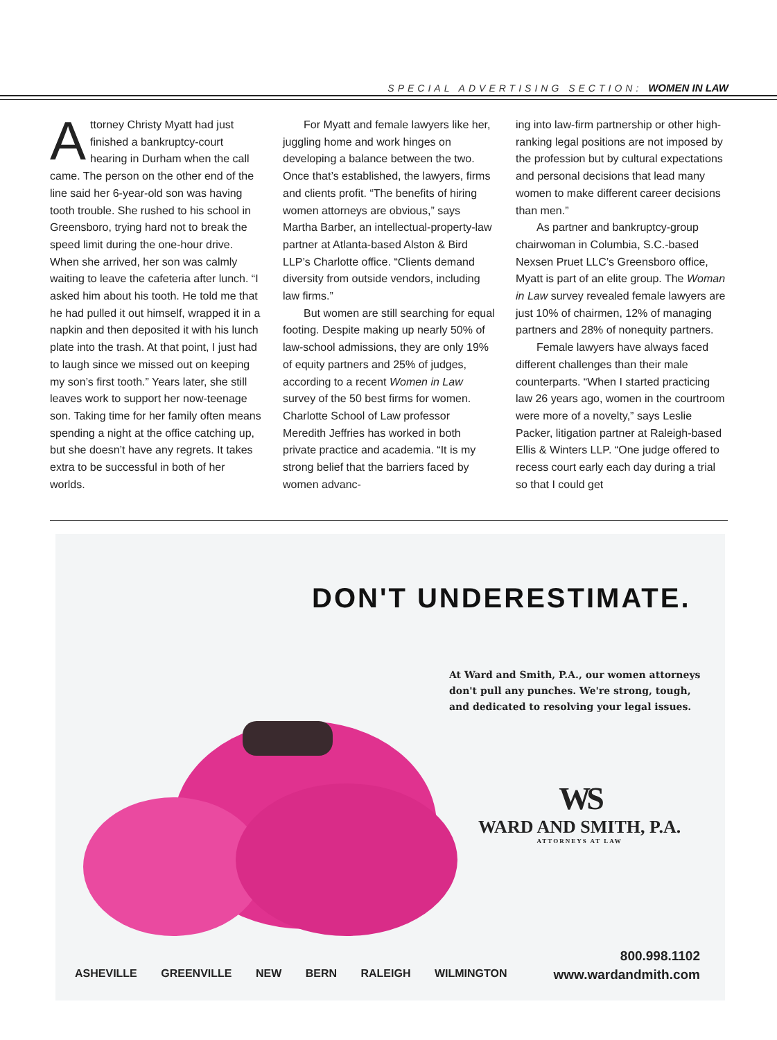SPECIAL ADVERTISING SECTION: WOMEN IN LAW
Attorney Christy Myatt had just finished a bankruptcy-court hearing in Durham when the call came. The person on the other end of the line said her 6-year-old son was having tooth trouble. She rushed to his school in Greensboro, trying hard not to break the speed limit during the one-hour drive. When she arrived, her son was calmly waiting to leave the cafeteria after lunch. “I asked him about his tooth. He told me that he had pulled it out himself, wrapped it in a napkin and then deposited it with his lunch plate into the trash. At that point, I just had to laugh since we missed out on keeping my son’s first tooth.” Years later, she still leaves work to support her now-teenage son. Taking time for her family often means spending a night at the office catching up, but she doesn’t have any regrets. It takes extra to be successful in both of her worlds.
For Myatt and female lawyers like her, juggling home and work hinges on developing a balance between the two. Once that’s established, the lawyers, firms and clients profit. “The benefits of hiring women attorneys are obvious,” says Martha Barber, an intellectual-property-law partner at Atlanta-based Alston & Bird LLP’s Charlotte office. “Clients demand diversity from outside vendors, including law firms.”
But women are still searching for equal footing. Despite making up nearly 50% of law-school admissions, they are only 19% of equity partners and 25% of judges, according to a recent Women in Law survey of the 50 best firms for women. Charlotte School of Law professor Meredith Jeffries has worked in both private practice and academia. “It is my strong belief that the barriers faced by women advanc-
ing into law-firm partnership or other high-ranking legal positions are not imposed by the profession but by cultural expectations and personal decisions that lead many women to make different career decisions than men.”
As partner and bankruptcy-group chairwoman in Columbia, S.C.-based Nexsen Pruet LLC’s Greensboro office, Myatt is part of an elite group. The Woman in Law survey revealed female lawyers are just 10% of chairmen, 12% of managing partners and 28% of nonequity partners.
Female lawyers have always faced different challenges than their male counterparts. “When I started practicing law 26 years ago, women in the courtroom were more of a novelty,” says Leslie Packer, litigation partner at Raleigh-based Ellis & Winters LLP. “One judge offered to recess court early each day during a trial so that I could get
DON'T UNDERESTIMATE.
At Ward and Smith, P.A., our women attorneys
don't pull any punches. We're strong, tough,
and dedicated to resolving your legal issues.
WS
WARD AND SMITH, P.A.
ATTORNEYS AT LAW
ASHEVILLE GREENVILLE NEW BERN RALEIGH WILMINGTON
800.998.1102
www.wardandmith.com